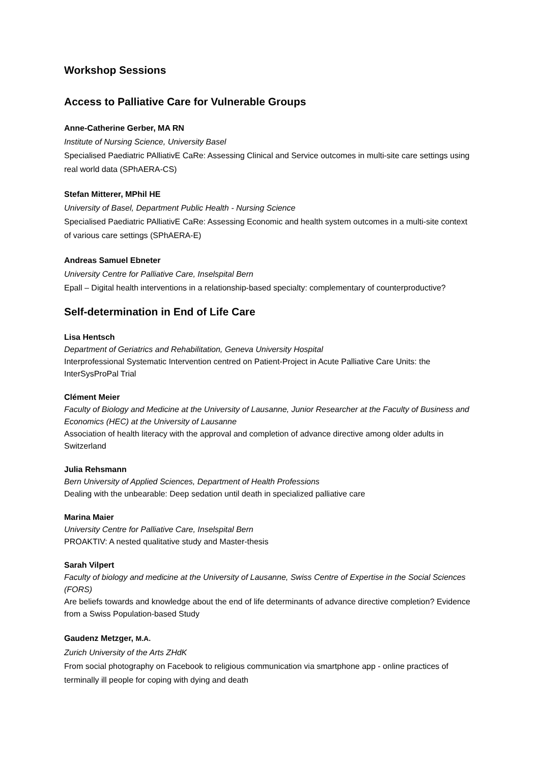Workshop Sessions
Access to Palliative Care for Vulnerable Groups
Anne-Catherine Gerber, MA RN
Institute of Nursing Science, University Basel
Specialised Paediatric PAlliativE CaRe: Assessing Clinical and Service outcomes in multi-site care settings using real world data (SPhAERA-CS)
Stefan Mitterer, MPhil HE
University of Basel, Department Public Health - Nursing Science
Specialised Paediatric PAlliativE CaRe: Assessing Economic and health system outcomes in a multi-site context of various care settings (SPhAERA-E)
Andreas Samuel Ebneter
University Centre for Palliative Care, Inselspital Bern
Epall – Digital health interventions in a relationship-based specialty: complementary of counterproductive?
Self-determination in End of Life Care
Lisa Hentsch
Department of Geriatrics and Rehabilitation, Geneva University Hospital
Interprofessional Systematic Intervention centred on Patient-Project in Acute Palliative Care Units: the InterSysProPal Trial
Clément Meier
Faculty of Biology and Medicine at the University of Lausanne, Junior Researcher at the Faculty of Business and Economics (HEC) at the University of Lausanne
Association of health literacy with the approval and completion of advance directive among older adults in Switzerland
Julia Rehsmann
Bern University of Applied Sciences, Department of Health Professions
Dealing with the unbearable: Deep sedation until death in specialized palliative care
Marina Maier
University Centre for Palliative Care, Inselspital Bern
PROAKTIV: A nested qualitative study and Master-thesis
Sarah Vilpert
Faculty of biology and medicine at the University of Lausanne, Swiss Centre of Expertise in the Social Sciences (FORS)
Are beliefs towards and knowledge about the end of life determinants of advance directive completion? Evidence from a Swiss Population-based Study
Gaudenz Metzger, M.A.
Zurich University of the Arts ZHdK
From social photography on Facebook to religious communication via smartphone app - online practices of terminally ill people for coping with dying and death